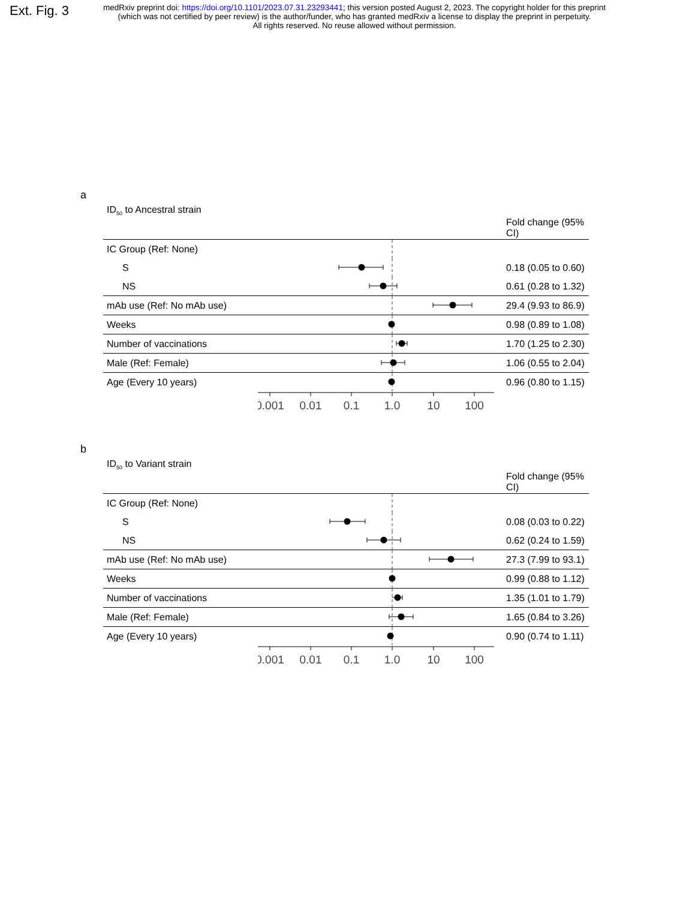Ext. Fig. 3
medRxiv preprint doi: https://doi.org/10.1101/2023.07.31.23293441; this version posted August 2, 2023. The copyright holder for this preprint
(which was not certified by peer review) is the author/funder, who has granted medRxiv a license to display the preprint in perpetuity.
All rights reserved. No reuse allowed without permission.
a
ID<sub>50</sub> to Ancestral strain
| | | Fold change (95% CI) |
| --- | --- | --- |
| IC Group (Ref: None) | | |
| S | | 0.18 (0.05 to 0.60) |
| NS | | 0.61 (0.28 to 1.32) |
| mAb use (Ref: No mAb use) | | 29.4 (9.93 to 86.9) |
| Weeks | | 0.98 (0.89 to 1.08) |
| Number of vaccinations | | 1.70 (1.25 to 2.30) |
| Male (Ref: Female) | | 1.06 (0.55 to 2.04) |
| Age (Every 10 years) | | 0.96 (0.80 to 1.15) |
| | 0.001 0.01 0.1 1.0 10 100 | |
b
ID<sub>50</sub> to Variant strain
| | | Fold change (95% CI) |
| --- | --- | --- |
| IC Group (Ref: None) | | |
| S | | 0.08 (0.03 to 0.22) |
| NS | | 0.62 (0.24 to 1.59) |
| mAb use (Ref: No mAb use) | | 27.3 (7.99 to 93.1) |
| Weeks | | 0.99 (0.88 to 1.12) |
| Number of vaccinations | | 1.35 (1.01 to 1.79) |
| Male (Ref: Female) | | 1.65 (0.84 to 3.26) |
| Age (Every 10 years) | | 0.90 (0.74 to 1.11) |
| | 0.001 0.01 0.1 1.0 10 100 | |